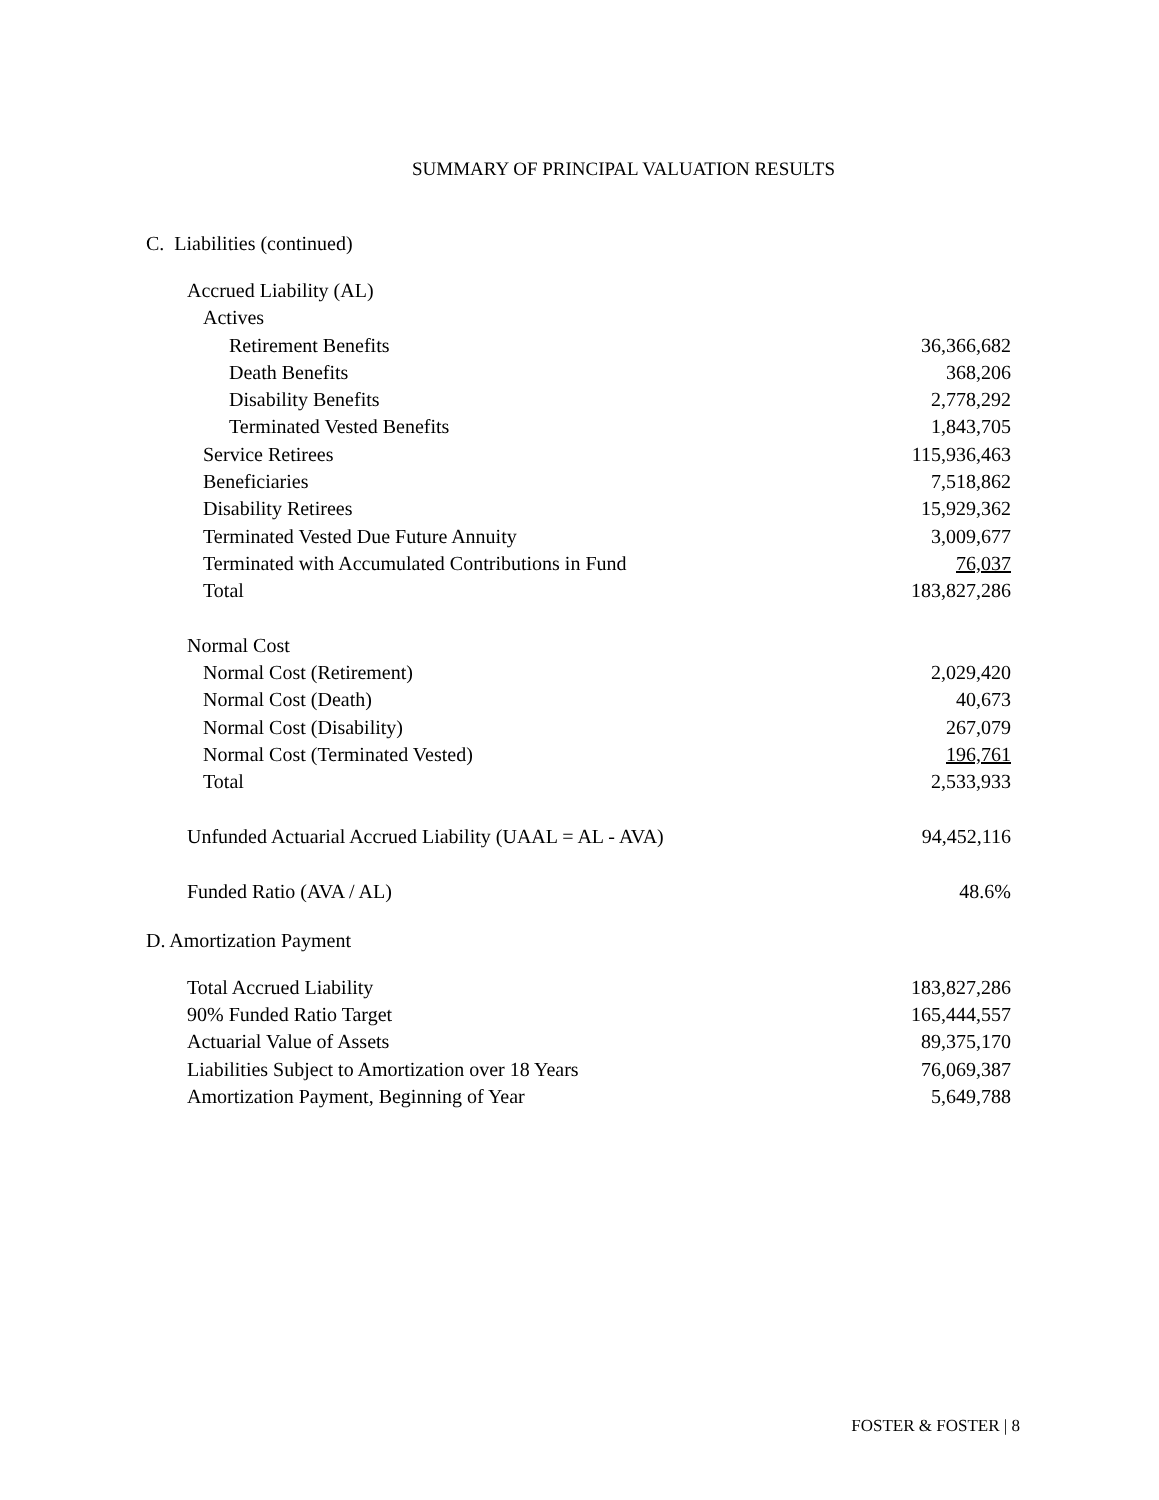SUMMARY OF PRINCIPAL VALUATION RESULTS
C. Liabilities (continued)
| Accrued Liability (AL) | |
| Actives | |
| Retirement Benefits | 36,366,682 |
| Death Benefits | 368,206 |
| Disability Benefits | 2,778,292 |
| Terminated Vested Benefits | 1,843,705 |
| Service Retirees | 115,936,463 |
| Beneficiaries | 7,518,862 |
| Disability Retirees | 15,929,362 |
| Terminated Vested Due Future Annuity | 3,009,677 |
| Terminated with Accumulated Contributions in Fund | 76,037 |
| Total | 183,827,286 |
| Normal Cost | |
| Normal Cost (Retirement) | 2,029,420 |
| Normal Cost (Death) | 40,673 |
| Normal Cost (Disability) | 267,079 |
| Normal Cost (Terminated Vested) | 196,761 |
| Total | 2,533,933 |
| Unfunded Actuarial Accrued Liability (UAAL = AL - AVA) | 94,452,116 |
| Funded Ratio (AVA / AL) | 48.6% |
D. Amortization Payment
| Total Accrued Liability | 183,827,286 |
| 90% Funded Ratio Target | 165,444,557 |
| Actuarial Value of Assets | 89,375,170 |
| Liabilities Subject to Amortization over 18 Years | 76,069,387 |
| Amortization Payment, Beginning of Year | 5,649,788 |
FOSTER & FOSTER | 8